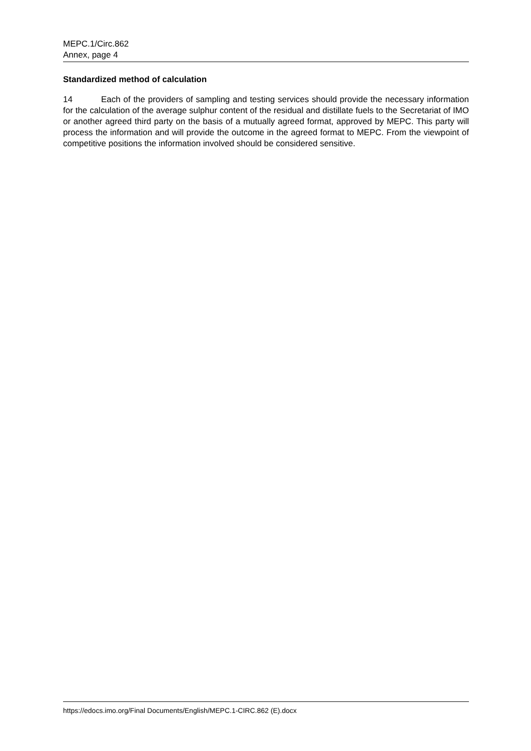MEPC.1/Circ.862
Annex, page 4
Standardized method of calculation
14 Each of the providers of sampling and testing services should provide the necessary information for the calculation of the average sulphur content of the residual and distillate fuels to the Secretariat of IMO or another agreed third party on the basis of a mutually agreed format, approved by MEPC. This party will process the information and will provide the outcome in the agreed format to MEPC. From the viewpoint of competitive positions the information involved should be considered sensitive.
https://edocs.imo.org/Final Documents/English/MEPC.1-CIRC.862 (E).docx